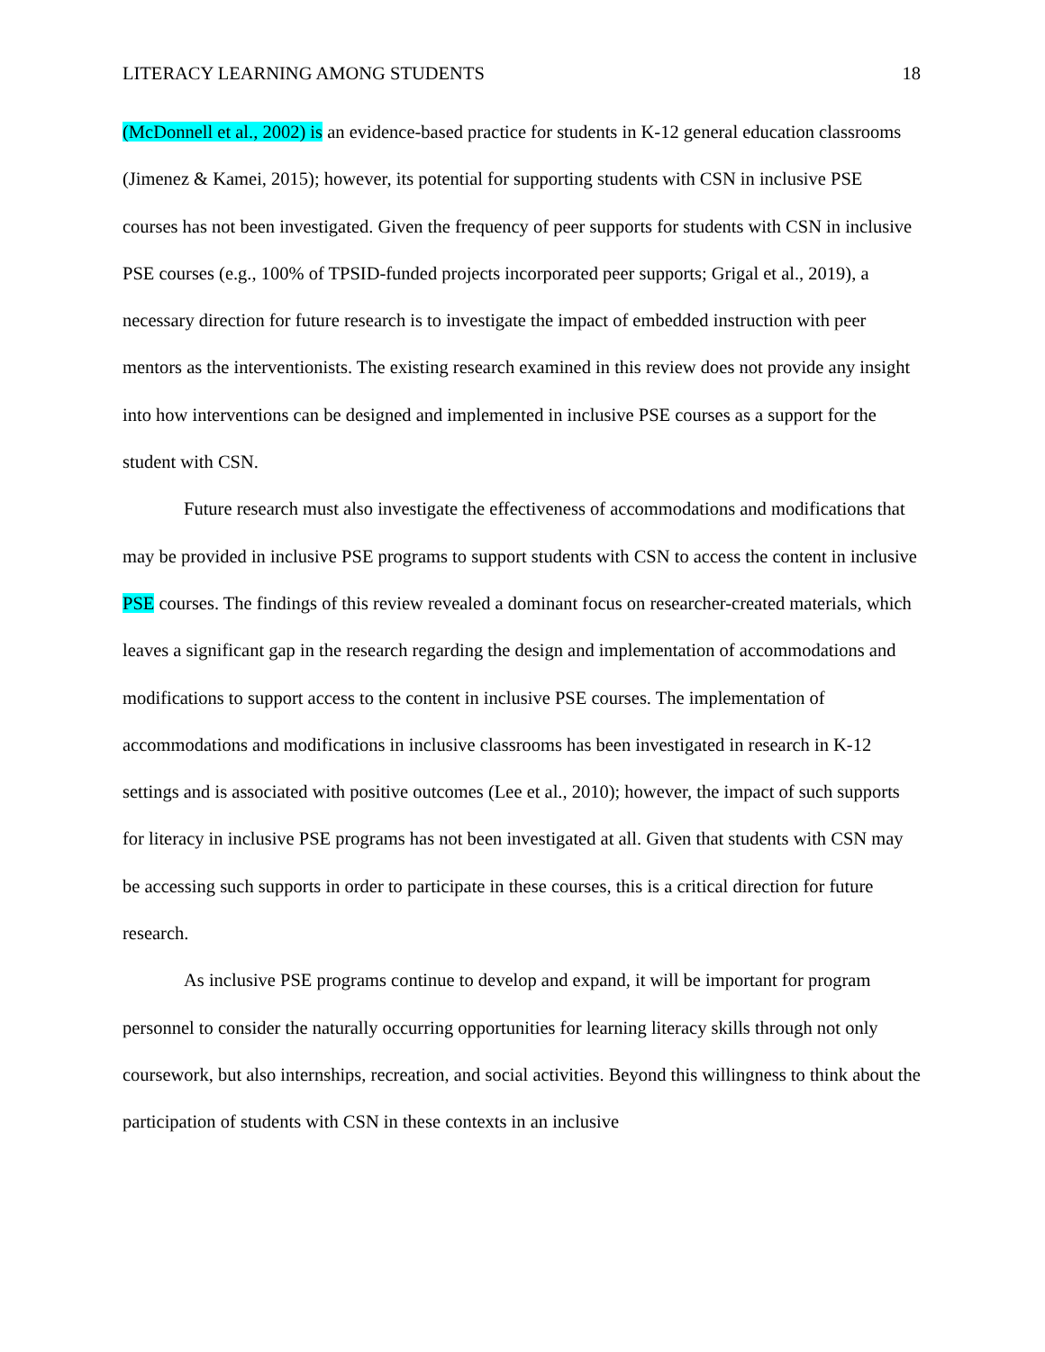LITERACY LEARNING AMONG STUDENTS 18
(McDonnell et al., 2002) is an evidence-based practice for students in K-12 general education classrooms (Jimenez & Kamei, 2015); however, its potential for supporting students with CSN in inclusive PSE courses has not been investigated. Given the frequency of peer supports for students with CSN in inclusive PSE courses (e.g., 100% of TPSID-funded projects incorporated peer supports; Grigal et al., 2019), a necessary direction for future research is to investigate the impact of embedded instruction with peer mentors as the interventionists. The existing research examined in this review does not provide any insight into how interventions can be designed and implemented in inclusive PSE courses as a support for the student with CSN.
Future research must also investigate the effectiveness of accommodations and modifications that may be provided in inclusive PSE programs to support students with CSN to access the content in inclusive PSE courses. The findings of this review revealed a dominant focus on researcher-created materials, which leaves a significant gap in the research regarding the design and implementation of accommodations and modifications to support access to the content in inclusive PSE courses. The implementation of accommodations and modifications in inclusive classrooms has been investigated in research in K-12 settings and is associated with positive outcomes (Lee et al., 2010); however, the impact of such supports for literacy in inclusive PSE programs has not been investigated at all. Given that students with CSN may be accessing such supports in order to participate in these courses, this is a critical direction for future research.
As inclusive PSE programs continue to develop and expand, it will be important for program personnel to consider the naturally occurring opportunities for learning literacy skills through not only coursework, but also internships, recreation, and social activities. Beyond this willingness to think about the participation of students with CSN in these contexts in an inclusive